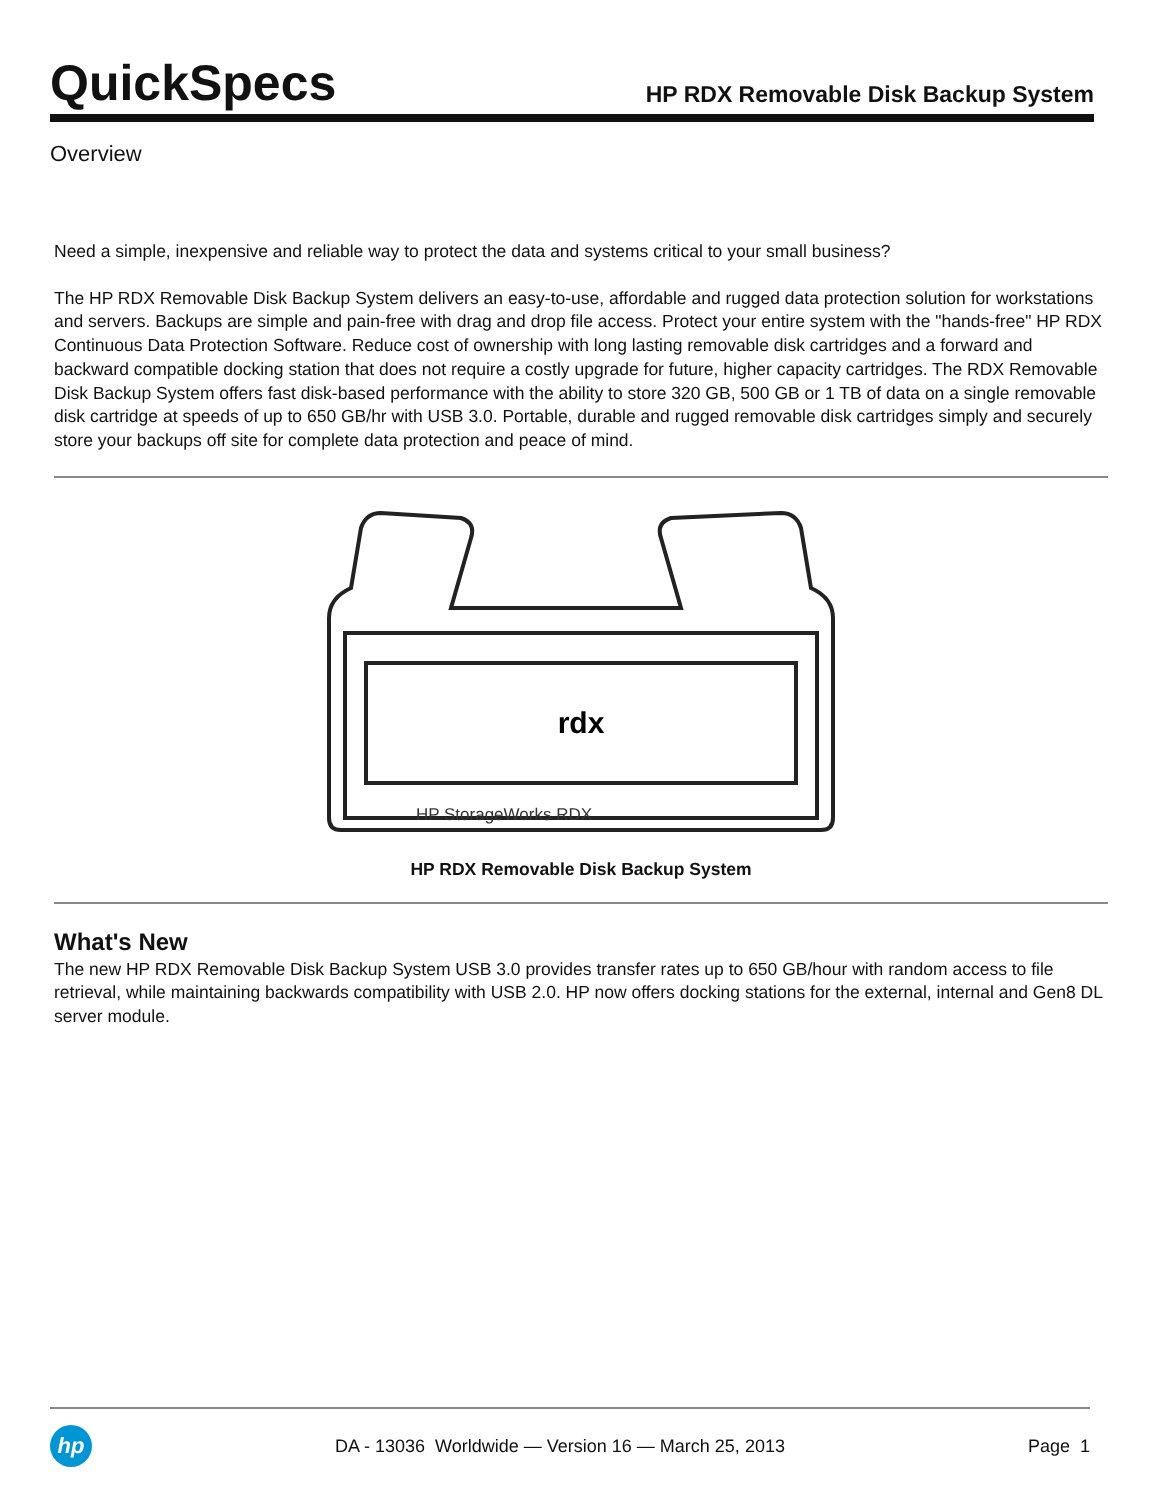QuickSpecs
HP RDX Removable Disk Backup System
Overview
Need a simple, inexpensive and reliable way to protect the data and systems critical to your small business?
The HP RDX Removable Disk Backup System delivers an easy-to-use, affordable and rugged data protection solution for workstations and servers. Backups are simple and pain-free with drag and drop file access. Protect your entire system with the "hands-free" HP RDX Continuous Data Protection Software. Reduce cost of ownership with long lasting removable disk cartridges and a forward and backward compatible docking station that does not require a costly upgrade for future, higher capacity cartridges. The RDX Removable Disk Backup System offers fast disk-based performance with the ability to store 320 GB, 500 GB or 1 TB of data on a single removable disk cartridge at speeds of up to 650 GB/hr with USB 3.0. Portable, durable and rugged removable disk cartridges simply and securely store your backups off site for complete data protection and peace of mind.
rdx
HP StorageWorks RDX
HP RDX Removable Disk Backup System
What's New
The new HP RDX Removable Disk Backup System USB 3.0 provides transfer rates up to 650 GB/hour with random access to file retrieval, while maintaining backwards compatibility with USB 2.0. HP now offers docking stations for the external, internal and Gen8 DL server module.
hp
DA - 13036 Worldwide — Version 16 — March 25, 2013
Page 1